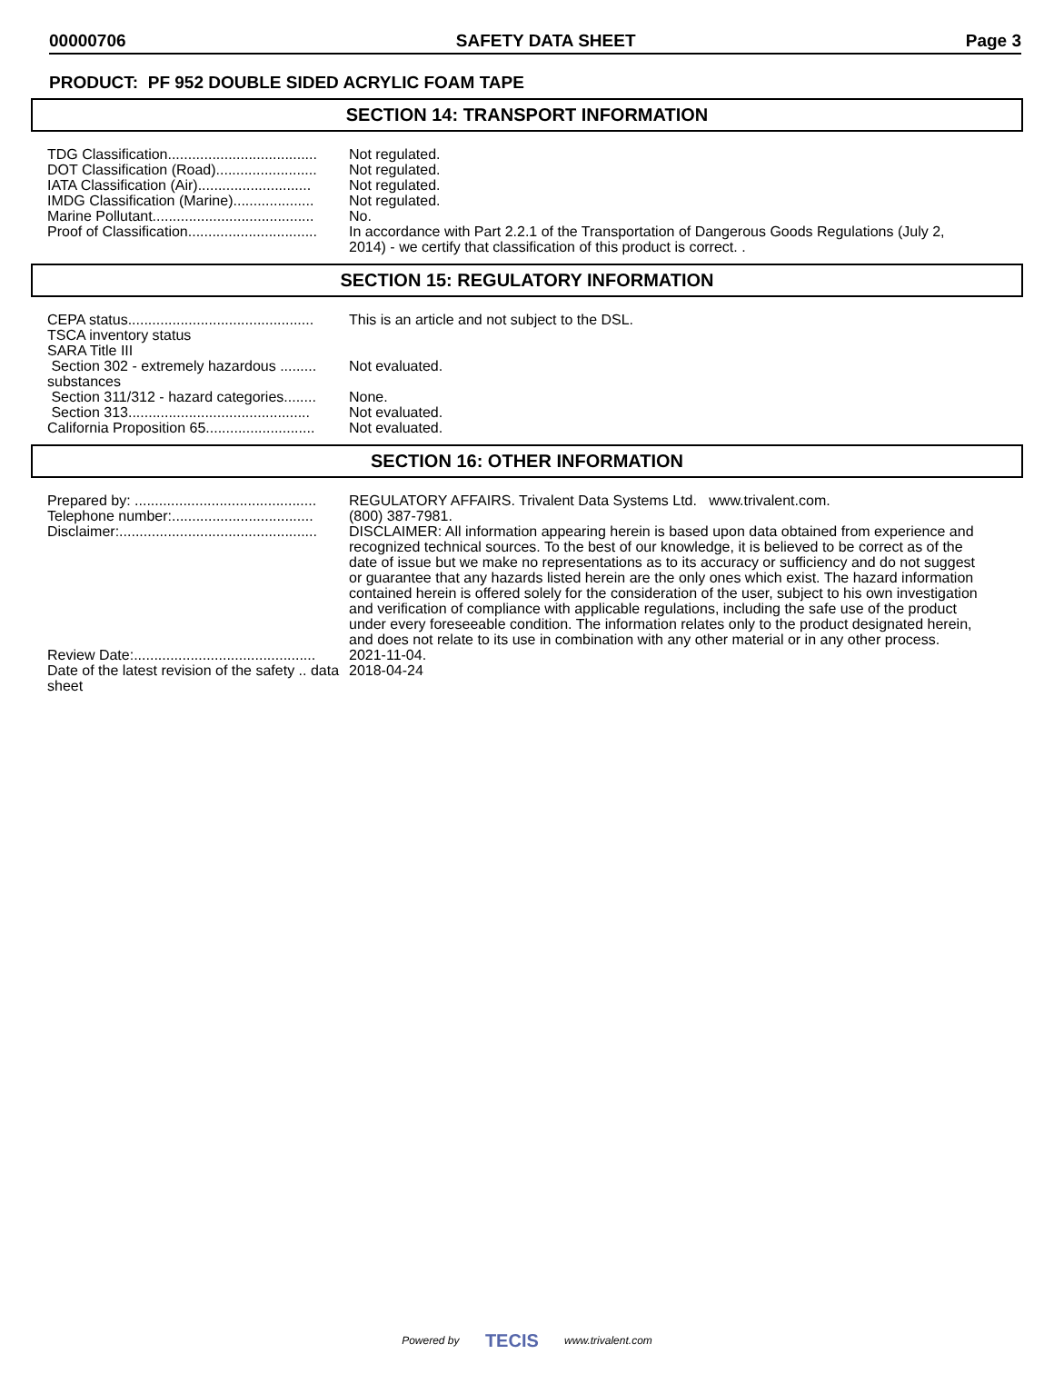00000706 SAFETY DATA SHEET Page 3
PRODUCT: PF 952 DOUBLE SIDED ACRYLIC FOAM TAPE
SECTION 14: TRANSPORT INFORMATION
| TDG Classification..................................... | Not regulated. |
| DOT Classification (Road)......................... | Not regulated. |
| IATA Classification (Air)............................ | Not regulated. |
| IMDG Classification (Marine).................... | Not regulated. |
| Marine Pollutant........................................ | No. |
| Proof of Classification................................ | In accordance with Part 2.2.1 of the Transportation of Dangerous Goods Regulations (July 2, 2014) - we certify that classification of this product is correct. . |
SECTION 15: REGULATORY INFORMATION
| CEPA status.............................................. | This is an article and not subject to the DSL. |
| TSCA inventory status | |
| SARA Title III | |
| Section 302 - extremely hazardous ......... substances | Not evaluated. |
| Section 311/312 - hazard categories........ | None. |
| Section 313............................................. | Not evaluated. |
| California Proposition 65........................... | Not evaluated. |
SECTION 16: OTHER INFORMATION
| Prepared by: ............................................. | REGULATORY AFFAIRS. Trivalent Data Systems Ltd. www.trivalent.com. |
| Telephone number:................................... | (800) 387-7981. |
| Disclaimer:................................................. | DISCLAIMER: All information appearing herein is based upon data obtained from experience and recognized technical sources. To the best of our knowledge, it is believed to be correct as of the date of issue but we make no representations as to its accuracy or sufficiency and do not suggest or guarantee that any hazards listed herein are the only ones which exist. The hazard information contained herein is offered solely for the consideration of the user, subject to his own investigation and verification of compliance with applicable regulations, including the safe use of the product under every foreseeable condition. The information relates only to the product designated herein, and does not relate to its use in combination with any other material or in any other process. |
| Review Date:............................................. | 2021-11-04. |
| Date of the latest revision of the safety .. data sheet | 2018-04-24 |
Powered by TECIS www.trivalent.com